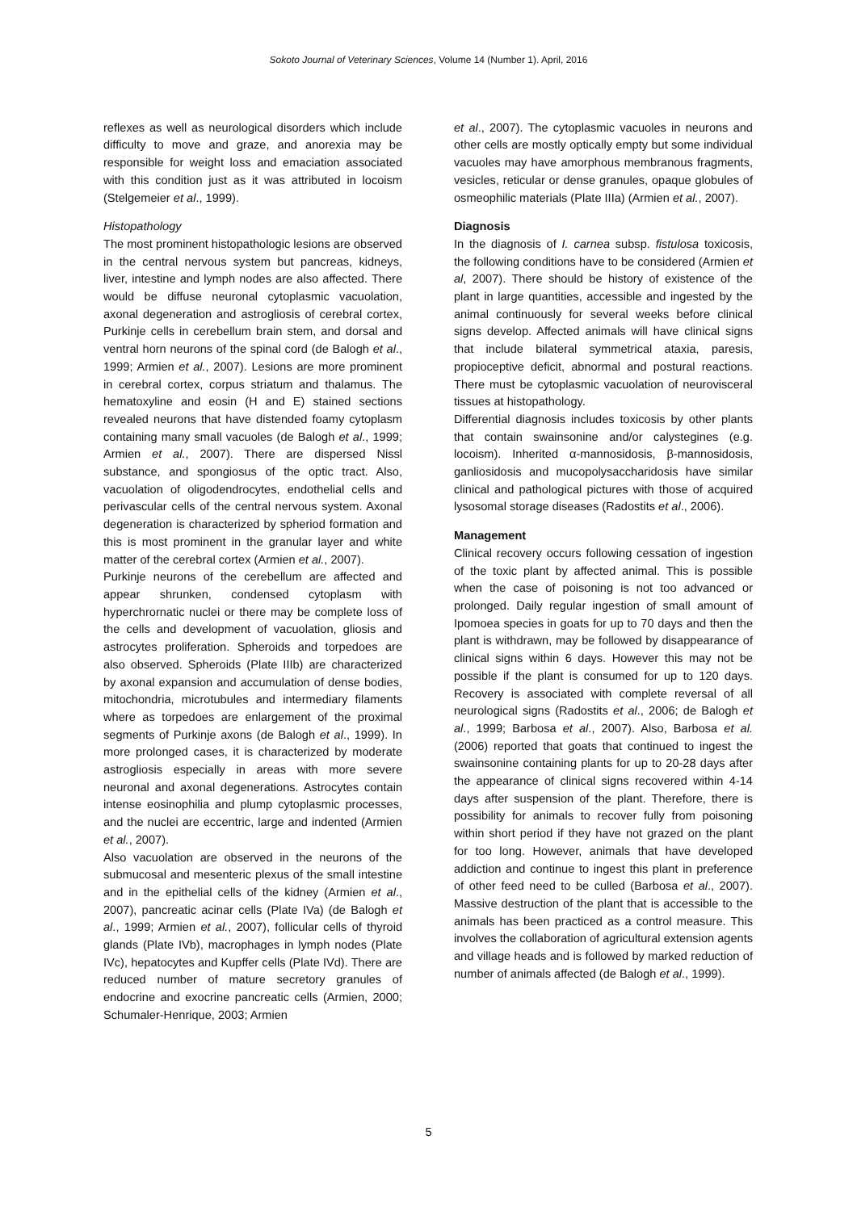Sokoto Journal of Veterinary Sciences, Volume 14 (Number 1). April, 2016
reflexes as well as neurological disorders which include difficulty to move and graze, and anorexia may be responsible for weight loss and emaciation associated with this condition just as it was attributed in locoism (Stelgemeier et al., 1999).
Histopathology
The most prominent histopathologic lesions are observed in the central nervous system but pancreas, kidneys, liver, intestine and lymph nodes are also affected. There would be diffuse neuronal cytoplasmic vacuolation, axonal degeneration and astrogliosis of cerebral cortex, Purkinje cells in cerebellum brain stem, and dorsal and ventral horn neurons of the spinal cord (de Balogh et al., 1999; Armien et al., 2007). Lesions are more prominent in cerebral cortex, corpus striatum and thalamus. The hematoxyline and eosin (H and E) stained sections revealed neurons that have distended foamy cytoplasm containing many small vacuoles (de Balogh et al., 1999; Armien et al., 2007). There are dispersed Nissl substance, and spongiosus of the optic tract. Also, vacuolation of oligodendrocytes, endothelial cells and perivascular cells of the central nervous system. Axonal degeneration is characterized by spheriod formation and this is most prominent in the granular layer and white matter of the cerebral cortex (Armien et al., 2007).
Purkinje neurons of the cerebellum are affected and appear shrunken, condensed cytoplasm with hyperchrornatic nuclei or there may be complete loss of the cells and development of vacuolation, gliosis and astrocytes proliferation. Spheroids and torpedoes are also observed. Spheroids (Plate IIIb) are characterized by axonal expansion and accumulation of dense bodies, mitochondria, microtubules and intermediary filaments where as torpedoes are enlargement of the proximal segments of Purkinje axons (de Balogh et al., 1999). In more prolonged cases, it is characterized by moderate astrogliosis especially in areas with more severe neuronal and axonal degenerations. Astrocytes contain intense eosinophilia and plump cytoplasmic processes, and the nuclei are eccentric, large and indented (Armien et al., 2007).
Also vacuolation are observed in the neurons of the submucosal and mesenteric plexus of the small intestine and in the epithelial cells of the kidney (Armien et al., 2007), pancreatic acinar cells (Plate IVa) (de Balogh et al., 1999; Armien et al., 2007), follicular cells of thyroid glands (Plate IVb), macrophages in lymph nodes (Plate IVc), hepatocytes and Kupffer cells (Plate IVd). There are reduced number of mature secretory granules of endocrine and exocrine pancreatic cells (Armien, 2000; Schumaler-Henrique, 2003; Armien
et al., 2007). The cytoplasmic vacuoles in neurons and other cells are mostly optically empty but some individual vacuoles may have amorphous membranous fragments, vesicles, reticular or dense granules, opaque globules of osmeophilic materials (Plate IIIa) (Armien et al., 2007).
Diagnosis
In the diagnosis of I. carnea subsp. fistulosa toxicosis, the following conditions have to be considered (Armien et al, 2007). There should be history of existence of the plant in large quantities, accessible and ingested by the animal continuously for several weeks before clinical signs develop. Affected animals will have clinical signs that include bilateral symmetrical ataxia, paresis, propioceptive deficit, abnormal and postural reactions. There must be cytoplasmic vacuolation of neurovisceral tissues at histopathology.
Differential diagnosis includes toxicosis by other plants that contain swainsonine and/or calystegines (e.g. locoism). Inherited α-mannosidosis, β-mannosidosis, ganliosidosis and mucopolysaccharidosis have similar clinical and pathological pictures with those of acquired lysosomal storage diseases (Radostits et al., 2006).
Management
Clinical recovery occurs following cessation of ingestion of the toxic plant by affected animal. This is possible when the case of poisoning is not too advanced or prolonged. Daily regular ingestion of small amount of Ipomoea species in goats for up to 70 days and then the plant is withdrawn, may be followed by disappearance of clinical signs within 6 days. However this may not be possible if the plant is consumed for up to 120 days. Recovery is associated with complete reversal of all neurological signs (Radostits et al., 2006; de Balogh et al., 1999; Barbosa et al., 2007). Also, Barbosa et al. (2006) reported that goats that continued to ingest the swainsonine containing plants for up to 20-28 days after the appearance of clinical signs recovered within 4-14 days after suspension of the plant. Therefore, there is possibility for animals to recover fully from poisoning within short period if they have not grazed on the plant for too long. However, animals that have developed addiction and continue to ingest this plant in preference of other feed need to be culled (Barbosa et al., 2007). Massive destruction of the plant that is accessible to the animals has been practiced as a control measure. This involves the collaboration of agricultural extension agents and village heads and is followed by marked reduction of number of animals affected (de Balogh et al., 1999).
5